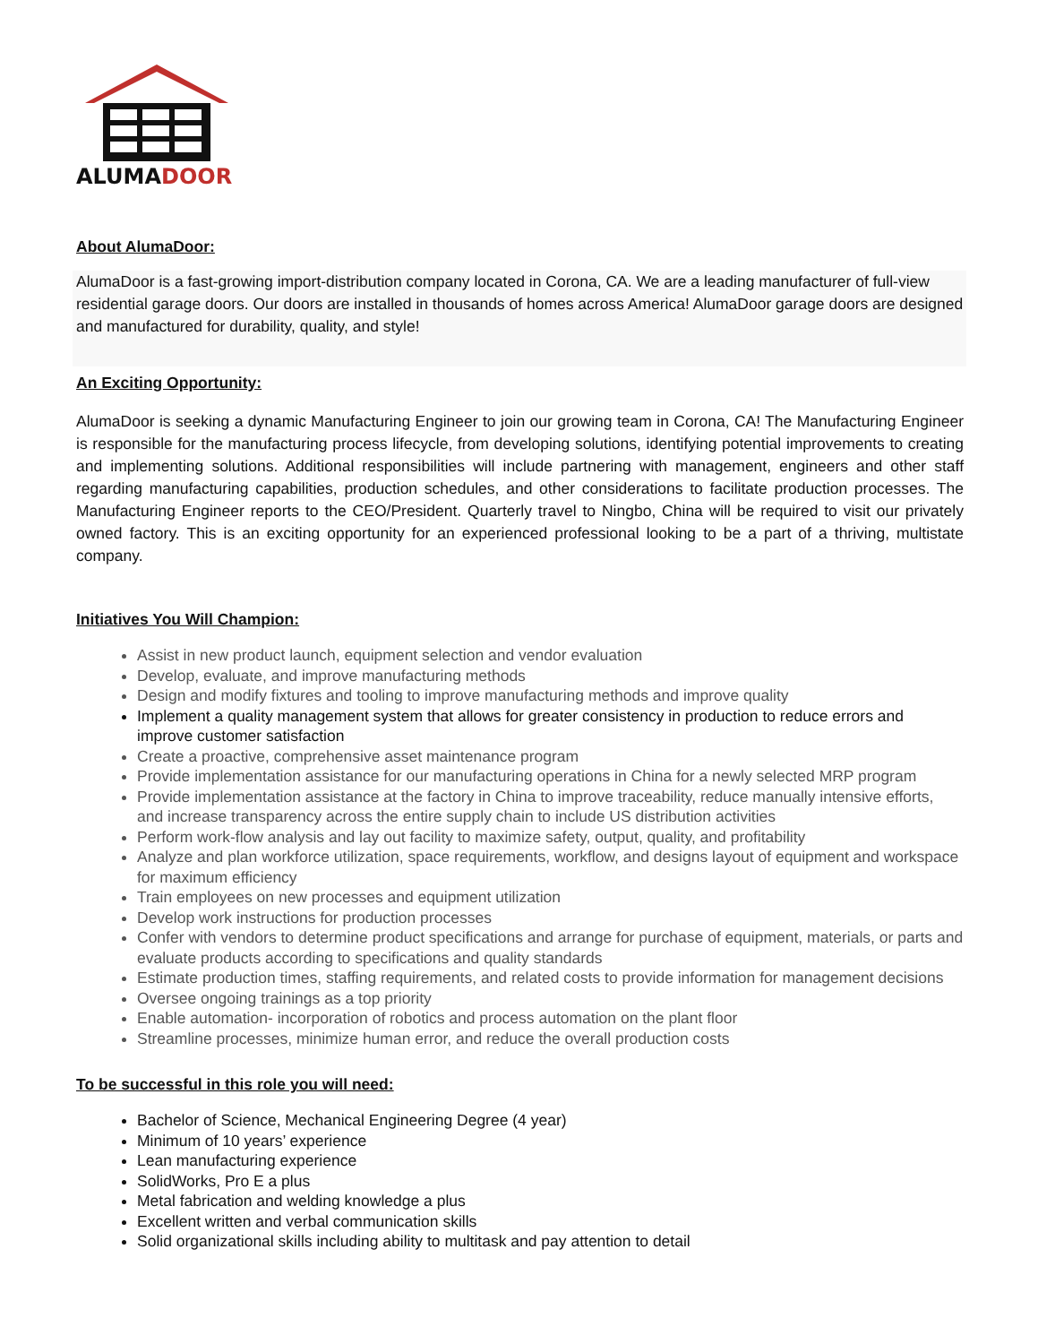ALUMADOOR
About AlumaDoor:
AlumaDoor is a fast-growing import-distribution company located in Corona, CA. We are a leading manufacturer of full-view residential garage doors. Our doors are installed in thousands of homes across America! AlumaDoor garage doors are designed and manufactured for durability, quality, and style!
An Exciting Opportunity:
AlumaDoor is seeking a dynamic Manufacturing Engineer to join our growing team in Corona, CA! The Manufacturing Engineer is responsible for the manufacturing process lifecycle, from developing solutions, identifying potential improvements to creating and implementing solutions. Additional responsibilities will include partnering with management, engineers and other staff regarding manufacturing capabilities, production schedules, and other considerations to facilitate production processes. The Manufacturing Engineer reports to the CEO/President. Quarterly travel to Ningbo, China will be required to visit our privately owned factory. This is an exciting opportunity for an experienced professional looking to be a part of a thriving, multistate company.
Initiatives You Will Champion:
Assist in new product launch, equipment selection and vendor evaluation
Develop, evaluate, and improve manufacturing methods
Design and modify fixtures and tooling to improve manufacturing methods and improve quality
Implement a quality management system that allows for greater consistency in production to reduce errors and improve customer satisfaction
Create a proactive, comprehensive asset maintenance program
Provide implementation assistance for our manufacturing operations in China for a newly selected MRP program
Provide implementation assistance at the factory in China to improve traceability, reduce manually intensive efforts, and increase transparency across the entire supply chain to include US distribution activities
Perform work-flow analysis and lay out facility to maximize safety, output, quality, and profitability
Analyze and plan workforce utilization, space requirements, workflow, and designs layout of equipment and workspace for maximum efficiency
Train employees on new processes and equipment utilization
Develop work instructions for production processes
Confer with vendors to determine product specifications and arrange for purchase of equipment, materials, or parts and evaluate products according to specifications and quality standards
Estimate production times, staffing requirements, and related costs to provide information for management decisions
Oversee ongoing trainings as a top priority
Enable automation- incorporation of robotics and process automation on the plant floor
Streamline processes, minimize human error, and reduce the overall production costs
To be successful in this role you will need:
Bachelor of Science, Mechanical Engineering Degree (4 year)
Minimum of 10 years’ experience
Lean manufacturing experience
SolidWorks, Pro E a plus
Metal fabrication and welding knowledge a plus
Excellent written and verbal communication skills
Solid organizational skills including ability to multitask and pay attention to detail